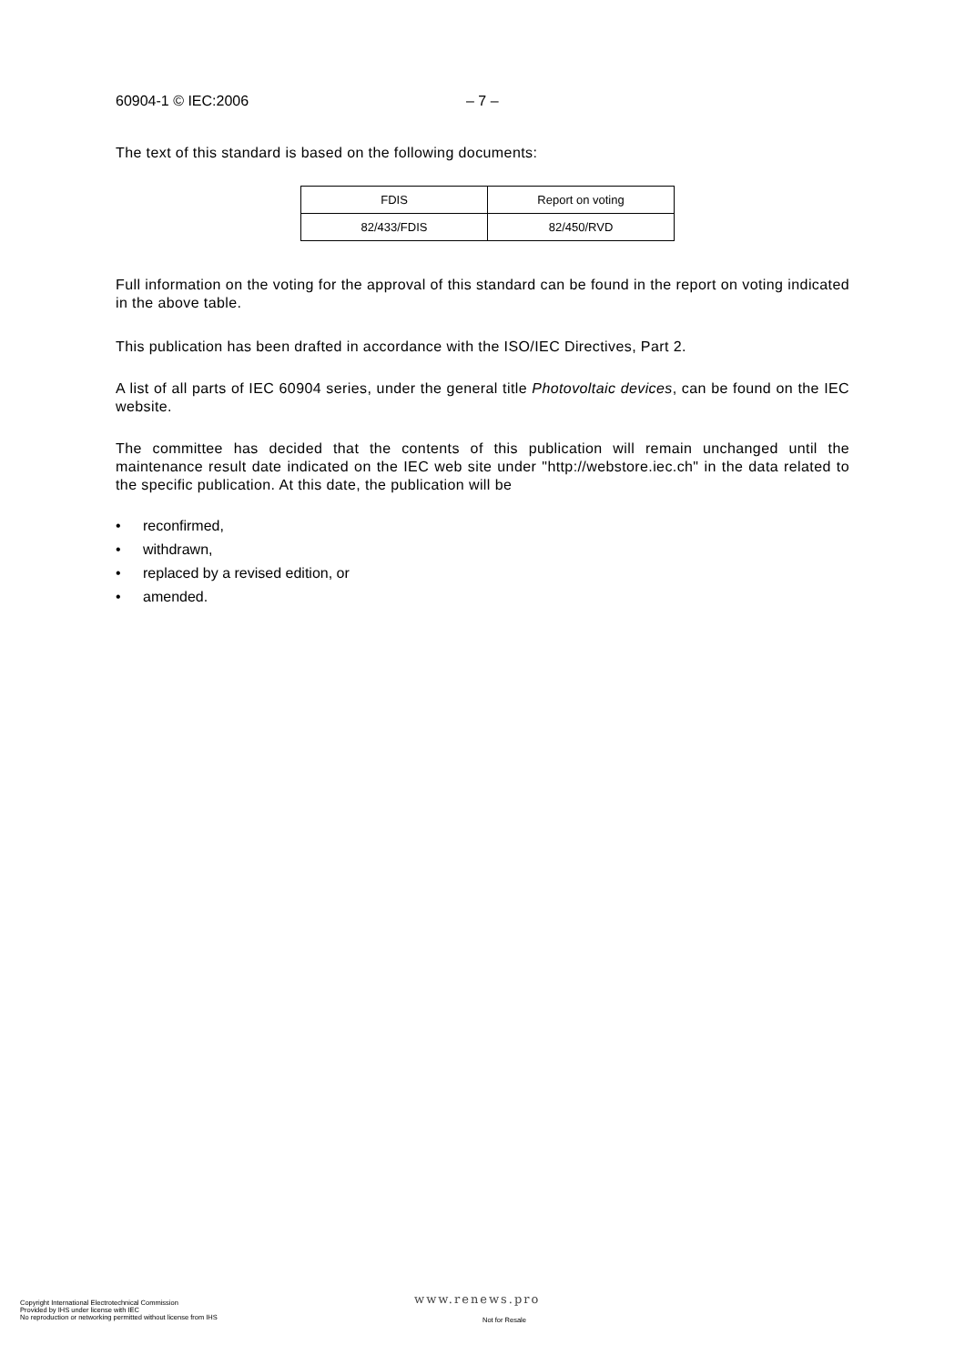60904-1 © IEC:2006 – 7 –
The text of this standard is based on the following documents:
| FDIS | Report on voting |
| 82/433/FDIS | 82/450/RVD |
Full information on the voting for the approval of this standard can be found in the report on voting indicated in the above table.
This publication has been drafted in accordance with the ISO/IEC Directives, Part 2.
A list of all parts of IEC 60904 series, under the general title Photovoltaic devices, can be found on the IEC website.
The committee has decided that the contents of this publication will remain unchanged until the maintenance result date indicated on the IEC web site under "http://webstore.iec.ch" in the data related to the specific publication. At this date, the publication will be
• reconfirmed,
• withdrawn,
• replaced by a revised edition, or
• amended.
www.renews.pro
Copyright International Electrotechnical Commission
Provided by IHS under license with IEC
No reproduction or networking permitted without license from IHS
Not for Resale